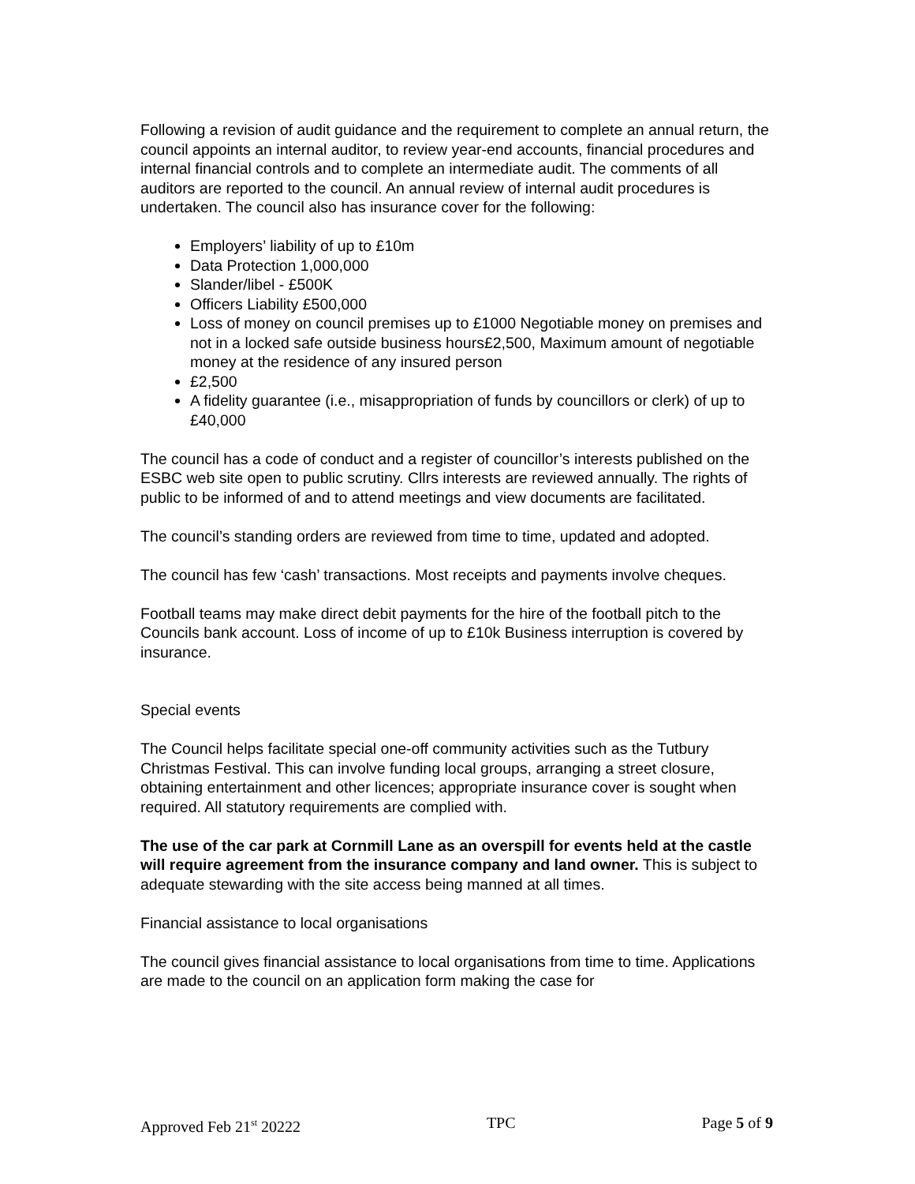Following a revision of audit guidance and the requirement to complete an annual return, the council appoints an internal auditor, to review year-end accounts, financial procedures and internal financial controls and to complete an intermediate audit. The comments of all auditors are reported to the council. An annual review of internal audit procedures is undertaken. The council also has insurance cover for the following:
Employers’ liability of up to £10m
Data Protection 1,000,000
Slander/libel - £500K
Officers Liability £500,000
Loss of money on council premises up to £1000 Negotiable money on premises and not in a locked safe outside business hours£2,500, Maximum amount of negotiable money at the residence of any insured person
£2,500
A fidelity guarantee (i.e., misappropriation of funds by councillors or clerk) of up to £40,000
The council has a code of conduct and a register of councillor’s interests published on the ESBC web site open to public scrutiny. Cllrs interests are reviewed annually. The rights of public to be informed of and to attend meetings and view documents are facilitated.
The council’s standing orders are reviewed from time to time, updated and adopted.
The council has few ‘cash’ transactions. Most receipts and payments involve cheques.
Football teams may make direct debit payments for the hire of the football pitch to the Councils bank account. Loss of income of up to £10k Business interruption is covered by insurance.
Special events
The Council helps facilitate special one-off community activities such as the Tutbury Christmas Festival. This can involve funding local groups, arranging a street closure, obtaining entertainment and other licences; appropriate insurance cover is sought when required. All statutory requirements are complied with.
The use of the car park at Cornmill Lane as an overspill for events held at the castle will require agreement from the insurance company and land owner. This is subject to adequate stewarding with the site access being manned at all times.
Financial assistance to local organisations
The council gives financial assistance to local organisations from time to time. Applications are made to the council on an application form making the case for
Approved Feb 21<sup>st</sup> 20222 TPC Page 5 of 9